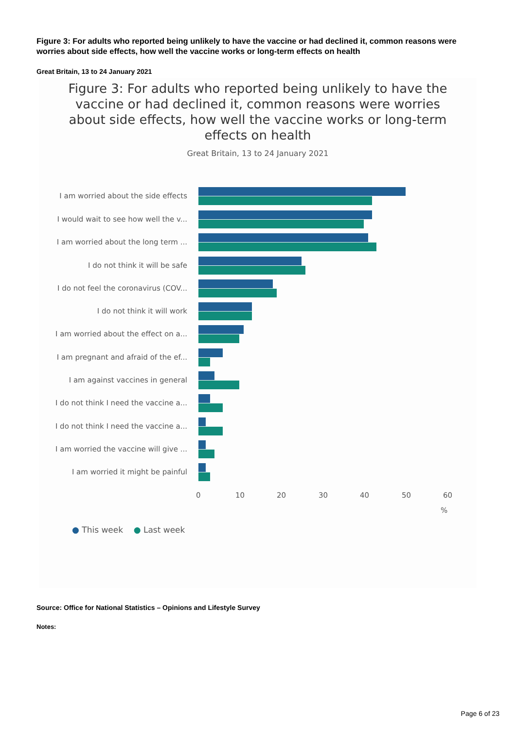Figure 3: For adults who reported being unlikely to have the vaccine or had declined it, common reasons were worries about side effects, how well the vaccine works or long-term effects on health
Great Britain, 13 to 24 January 2021
Figure 3: For adults who reported being unlikely to have the vaccine or had declined it, common reasons were worries about side effects, how well the vaccine works or long-term effects on health
Great Britain, 13 to 24 January 2021
I am worried about the side effects
I would wait to see how well the v...
I am worried about the long term ...
I do not think it will be safe
I do not feel the coronavirus (COV...
I do not think it will work
I am worried about the effect on a...
I am pregnant and afraid of the ef...
I am against vaccines in general
I do not think I need the vaccine a...
I do not think I need the vaccine a...
I am worried the vaccine will give ...
I am worried it might be painful
0 10 20 30 40 50 60
%
● This week ● Last week
Source: Office for National Statistics – Opinions and Lifestyle Survey
Notes:
Page 6 of 23